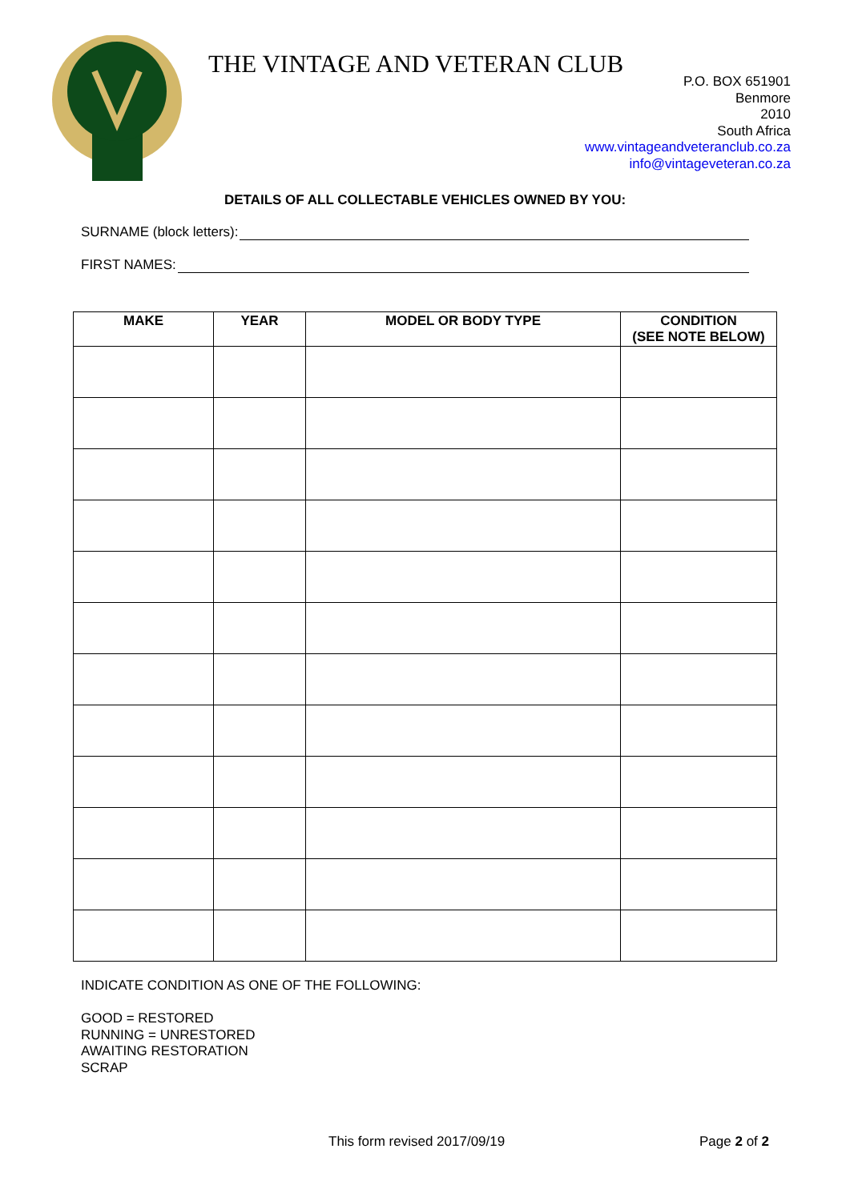THE VINTAGE AND VETERAN CLUB
P.O. BOX 651901
Benmore
2010
South Africa
www.vintageandveteranclub.co.za
info@vintageveteran.co.za
DETAILS OF ALL COLLECTABLE VEHICLES OWNED BY YOU:
SURNAME (block letters):
FIRST NAMES:
| MAKE | YEAR | MODEL OR BODY TYPE | CONDITION (SEE NOTE BELOW) |
| --- | --- | --- | --- |
INDICATE CONDITION AS ONE OF THE FOLLOWING:
GOOD = RESTORED
RUNNING = UNRESTORED
AWAITING RESTORATION
SCRAP
This form revised 2017/09/19 Page 2 of 2